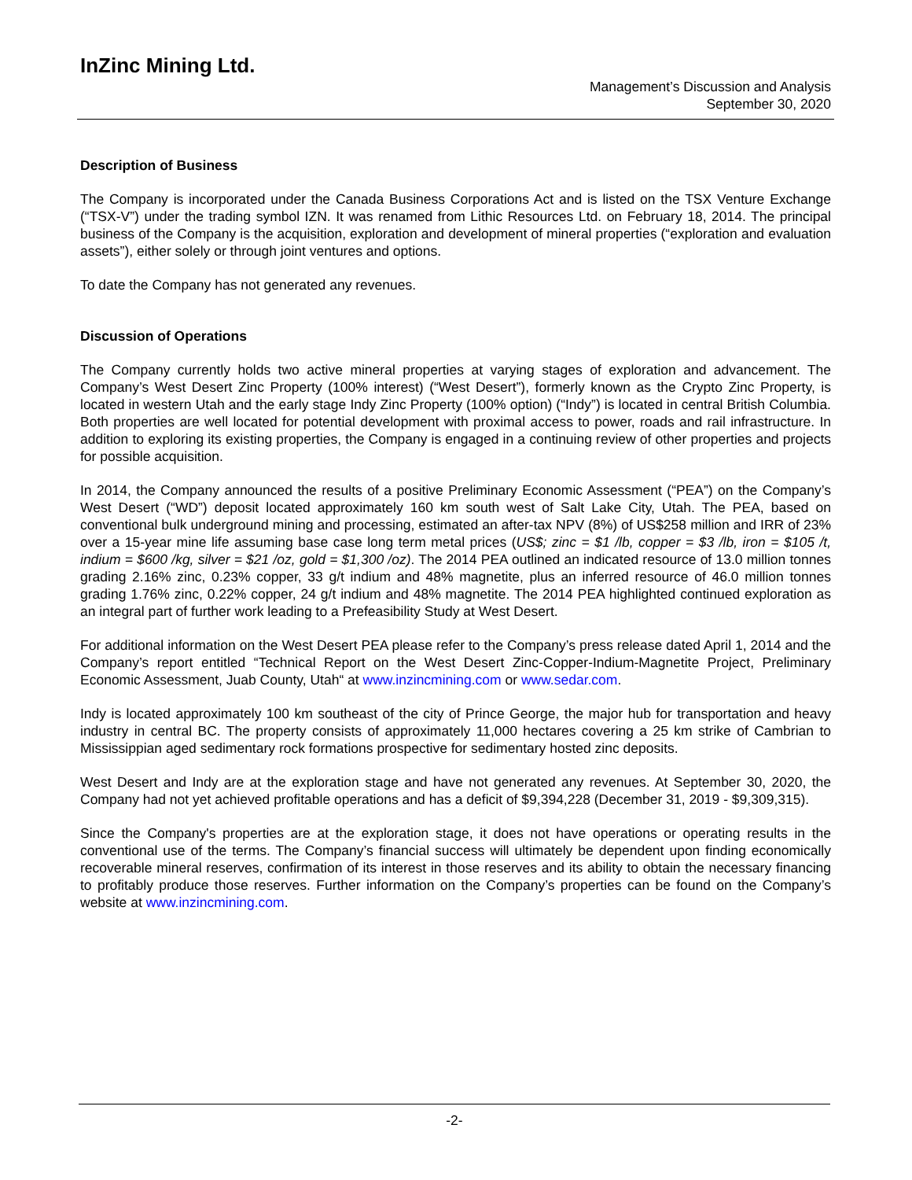InZinc Mining Ltd.
Management’s Discussion and Analysis
September 30, 2020
Description of Business
The Company is incorporated under the Canada Business Corporations Act and is listed on the TSX Venture Exchange (“TSX-V”) under the trading symbol IZN. It was renamed from Lithic Resources Ltd. on February 18, 2014. The principal business of the Company is the acquisition, exploration and development of mineral properties (“exploration and evaluation assets”), either solely or through joint ventures and options.
To date the Company has not generated any revenues.
Discussion of Operations
The Company currently holds two active mineral properties at varying stages of exploration and advancement. The Company’s West Desert Zinc Property (100% interest) (“West Desert”), formerly known as the Crypto Zinc Property, is located in western Utah and the early stage Indy Zinc Property (100% option) (“Indy”) is located in central British Columbia. Both properties are well located for potential development with proximal access to power, roads and rail infrastructure. In addition to exploring its existing properties, the Company is engaged in a continuing review of other properties and projects for possible acquisition.
In 2014, the Company announced the results of a positive Preliminary Economic Assessment (“PEA”) on the Company’s West Desert (“WD”) deposit located approximately 160 km south west of Salt Lake City, Utah. The PEA, based on conventional bulk underground mining and processing, estimated an after-tax NPV (8%) of US$258 million and IRR of 23% over a 15-year mine life assuming base case long term metal prices (US$; zinc = $1 /lb, copper = $3 /lb, iron = $105 /t, indium = $600 /kg, silver = $21 /oz, gold = $1,300 /oz). The 2014 PEA outlined an indicated resource of 13.0 million tonnes grading 2.16% zinc, 0.23% copper, 33 g/t indium and 48% magnetite, plus an inferred resource of 46.0 million tonnes grading 1.76% zinc, 0.22% copper, 24 g/t indium and 48% magnetite. The 2014 PEA highlighted continued exploration as an integral part of further work leading to a Prefeasibility Study at West Desert.
For additional information on the West Desert PEA please refer to the Company’s press release dated April 1, 2014 and the Company’s report entitled “Technical Report on the West Desert Zinc-Copper-Indium-Magnetite Project, Preliminary Economic Assessment, Juab County, Utah“ at www.inzincmining.com or www.sedar.com.
Indy is located approximately 100 km southeast of the city of Prince George, the major hub for transportation and heavy industry in central BC. The property consists of approximately 11,000 hectares covering a 25 km strike of Cambrian to Mississippian aged sedimentary rock formations prospective for sedimentary hosted zinc deposits.
West Desert and Indy are at the exploration stage and have not generated any revenues. At September 30, 2020, the Company had not yet achieved profitable operations and has a deficit of $9,394,228 (December 31, 2019 - $9,309,315).
Since the Company's properties are at the exploration stage, it does not have operations or operating results in the conventional use of the terms. The Company’s financial success will ultimately be dependent upon finding economically recoverable mineral reserves, confirmation of its interest in those reserves and its ability to obtain the necessary financing to profitably produce those reserves. Further information on the Company’s properties can be found on the Company’s website at www.inzincmining.com.
-2-